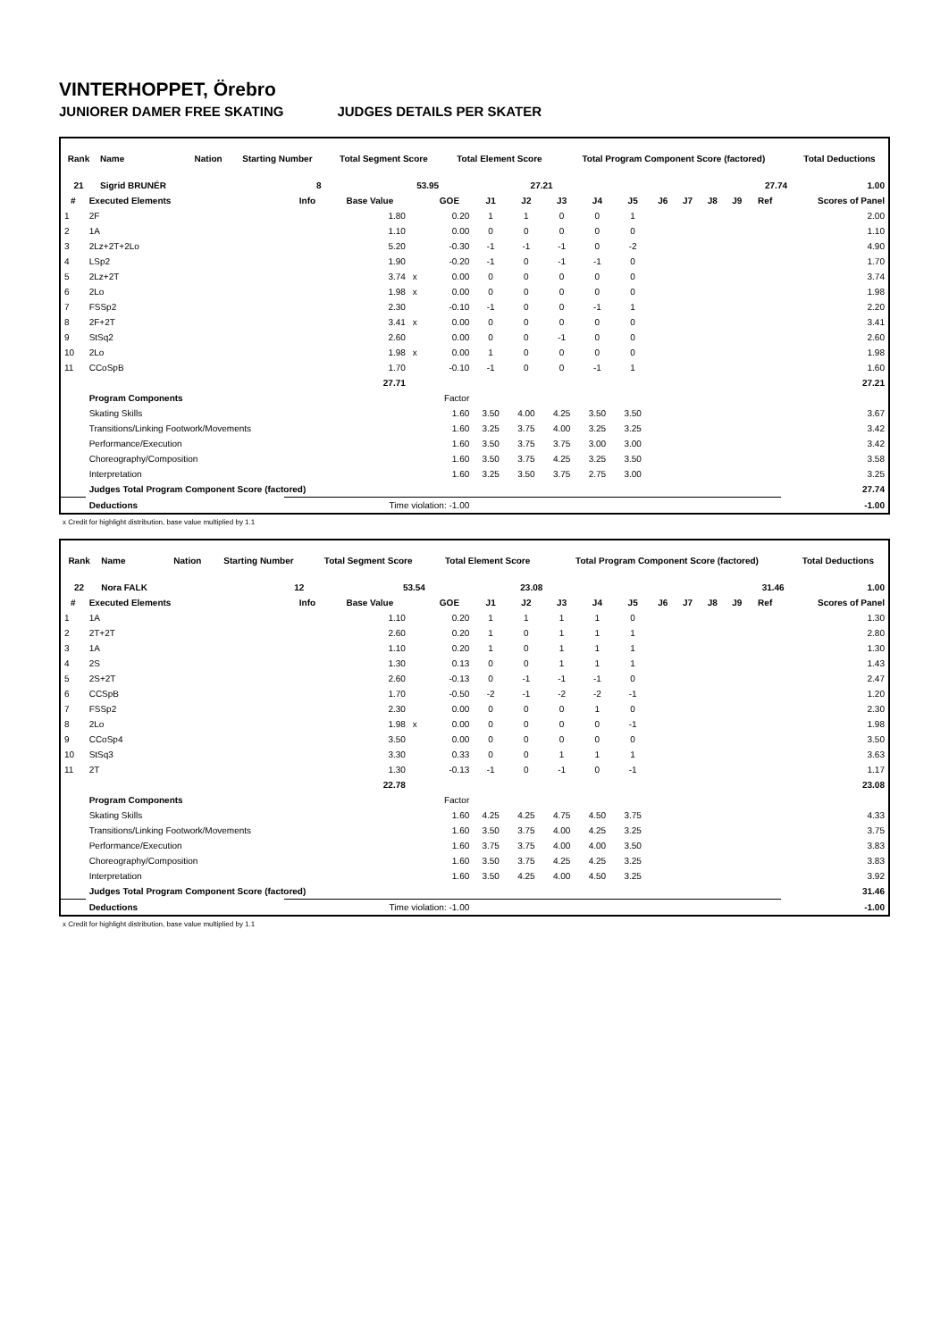VINTERHOPPET, Örebro
JUNIORER DAMER FREE SKATING JUDGES DETAILS PER SKATER
| Rank | Name | Nation | Starting Number | Total Segment Score | Total Element Score | Total Program Component Score (factored) | Total Deductions |
| --- | --- | --- | --- | --- | --- | --- | --- |
| 21 | Sigrid BRUNÉR | | 8 | 53.95 | 27.21 | 27.74 | 1.00 |
| # | Executed Elements | Info | Base Value | | GOE | J1 | J2 | J3 | J4 | J5 | J6 | J7 | J8 | J9 | Ref | Scores of Panel |
| --- | --- | --- | --- | --- | --- | --- | --- | --- | --- | --- | --- | --- | --- | --- | --- | --- |
| 1 | 2F | | 1.80 | | 0.20 | 1 | 1 | 0 | 0 | 1 | | | | | | 2.00 |
| 2 | 1A | | 1.10 | | 0.00 | 0 | 0 | 0 | 0 | 0 | | | | | | 1.10 |
| 3 | 2Lz+2T+2Lo | | 5.20 | | -0.30 | -1 | -1 | -1 | 0 | -2 | | | | | | 4.90 |
| 4 | LSp2 | | 1.90 | | -0.20 | -1 | 0 | -1 | -1 | 0 | | | | | | 1.70 |
| 5 | 2Lz+2T | | 3.74 | x | 0.00 | 0 | 0 | 0 | 0 | 0 | | | | | | 3.74 |
| 6 | 2Lo | | 1.98 | x | 0.00 | 0 | 0 | 0 | 0 | 0 | | | | | | 1.98 |
| 7 | FSSp2 | | 2.30 | | -0.10 | -1 | 0 | 0 | -1 | 1 | | | | | | 2.20 |
| 8 | 2F+2T | | 3.41 | x | 0.00 | 0 | 0 | 0 | 0 | 0 | | | | | | 3.41 |
| 9 | StSq2 | | 2.60 | | 0.00 | 0 | 0 | -1 | 0 | 0 | | | | | | 2.60 |
| 10 | 2Lo | | 1.98 | x | 0.00 | 1 | 0 | 0 | 0 | 0 | | | | | | 1.98 |
| 11 | CCoSpB | | 1.70 | | -0.10 | -1 | 0 | 0 | -1 | 1 | | | | | | 1.60 |
| | | | 27.71 | | | | | | | | | | | | | 27.21 |
| | Program Components | | | | Factor | | | | | | | | | | | |
| | Skating Skills | | | | 1.60 | 3.50 | 4.00 | 4.25 | 3.50 | 3.50 | | | | | | 3.67 |
| | Transitions/Linking Footwork/Movements | | | | 1.60 | 3.25 | 3.75 | 4.00 | 3.25 | 3.25 | | | | | | 3.42 |
| | Performance/Execution | | | | 1.60 | 3.50 | 3.75 | 3.75 | 3.00 | 3.00 | | | | | | 3.42 |
| | Choreography/Composition | | | | 1.60 | 3.50 | 3.75 | 4.25 | 3.25 | 3.50 | | | | | | 3.58 |
| | Interpretation | | | | 1.60 | 3.25 | 3.50 | 3.75 | 2.75 | 3.00 | | | | | | 3.25 |
| | Judges Total Program Component Score (factored) | | | | | | | | | | | | | | | 27.74 |
| | Deductions | Time violation: -1.00 | | | | | | | | | | | | | | -1.00 |
x Credit for highlight distribution, base value multiplied by 1.1
| Rank | Name | Nation | Starting Number | Total Segment Score | Total Element Score | Total Program Component Score (factored) | Total Deductions |
| --- | --- | --- | --- | --- | --- | --- | --- |
| 22 | Nora FALK | | 12 | 53.54 | 23.08 | 31.46 | 1.00 |
| # | Executed Elements | Info | Base Value | | GOE | J1 | J2 | J3 | J4 | J5 | J6 | J7 | J8 | J9 | Ref | Scores of Panel |
| --- | --- | --- | --- | --- | --- | --- | --- | --- | --- | --- | --- | --- | --- | --- | --- | --- |
| 1 | 1A | | 1.10 | | 0.20 | 1 | 1 | 1 | 1 | 0 | | | | | | 1.30 |
| 2 | 2T+2T | | 2.60 | | 0.20 | 1 | 0 | 1 | 1 | 1 | | | | | | 2.80 |
| 3 | 1A | | 1.10 | | 0.20 | 1 | 0 | 1 | 1 | 1 | | | | | | 1.30 |
| 4 | 2S | | 1.30 | | 0.13 | 0 | 0 | 1 | 1 | 1 | | | | | | 1.43 |
| 5 | 2S+2T | | 2.60 | | -0.13 | 0 | -1 | -1 | -1 | 0 | | | | | | 2.47 |
| 6 | CCSpB | | 1.70 | | -0.50 | -2 | -1 | -2 | -2 | -1 | | | | | | 1.20 |
| 7 | FSSp2 | | 2.30 | | 0.00 | 0 | 0 | 0 | 1 | 0 | | | | | | 2.30 |
| 8 | 2Lo | | 1.98 | x | 0.00 | 0 | 0 | 0 | 0 | -1 | | | | | | 1.98 |
| 9 | CCoSp4 | | 3.50 | | 0.00 | 0 | 0 | 0 | 0 | 0 | | | | | | 3.50 |
| 10 | StSq3 | | 3.30 | | 0.33 | 0 | 0 | 1 | 1 | 1 | | | | | | 3.63 |
| 11 | 2T | | 1.30 | | -0.13 | -1 | 0 | -1 | 0 | -1 | | | | | | 1.17 |
| | | | 22.78 | | | | | | | | | | | | | 23.08 |
| | Program Components | | | | Factor | | | | | | | | | | | |
| | Skating Skills | | | | 1.60 | 4.25 | 4.25 | 4.75 | 4.50 | 3.75 | | | | | | 4.33 |
| | Transitions/Linking Footwork/Movements | | | | 1.60 | 3.50 | 3.75 | 4.00 | 4.25 | 3.25 | | | | | | 3.75 |
| | Performance/Execution | | | | 1.60 | 3.75 | 3.75 | 4.00 | 4.00 | 3.50 | | | | | | 3.83 |
| | Choreography/Composition | | | | 1.60 | 3.50 | 3.75 | 4.25 | 4.25 | 3.25 | | | | | | 3.83 |
| | Interpretation | | | | 1.60 | 3.50 | 4.25 | 4.00 | 4.50 | 3.25 | | | | | | 3.92 |
| | Judges Total Program Component Score (factored) | | | | | | | | | | | | | | | 31.46 |
| | Deductions | Time violation: -1.00 | | | | | | | | | | | | | | -1.00 |
x Credit for highlight distribution, base value multiplied by 1.1